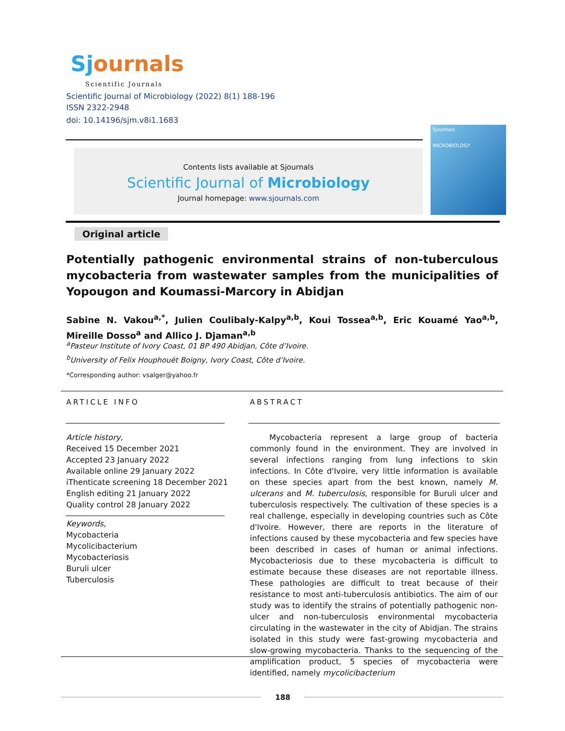Sjournals
Scientific Journals
Scientific Journal of Microbiology (2022) 8(1) 188-196
ISSN 2322-2948
doi: 10.14196/sjm.v8i1.1683
Contents lists available at Sjournals
Scientific Journal of Microbiology
Journal homepage: www.sjournals.com
Sjournals
MICROBIOLOGY
Original article
Potentially pathogenic environmental strains of non-tuberculous mycobacteria from wastewater samples from the municipalities of Yopougon and Koumassi-Marcory in Abidjan
Sabine N. Vakou<sup>a,*</sup>, Julien Coulibaly-Kalpy<sup>a,b</sup>, Koui Tossea<sup>a,b</sup>, Eric Kouamé Yao<sup>a,b</sup>, Mireille Dosso<sup>a</sup> and Allico J. Djaman<sup>a,b</sup>
<sup>a</sup> Pasteur Institute of Ivory Coast, 01 BP 490 Abidjan, Côte d’Ivoire.
<sup>b</sup> University of Felix Houphouët Boigny, Ivory Coast, Côte d’Ivoire.
*Corresponding author: vsalger@yahoo.fr
ARTICLE INFO ABSTRACT
Article history,
Received 15 December 2021
Accepted 23 January 2022
Available online 29 January 2022
iThenticate screening 18 December 2021
English editing 21 January 2022
Quality control 28 January 2022
Keywords,
Mycobacteria
Mycolicibacterium
Mycobacteriosis
Buruli ulcer
Tuberculosis
Mycobacteria represent a large group of bacteria commonly found in the environment. They are involved in several infections ranging from lung infections to skin infections. In Côte d'Ivoire, very little information is available on these species apart from the best known, namely M. ulcerans and M. tuberculosis, responsible for Buruli ulcer and tuberculosis respectively. The cultivation of these species is a real challenge, especially in developing countries such as Côte d'Ivoire. However, there are reports in the literature of infections caused by these mycobacteria and few species have been described in cases of human or animal infections. Mycobacteriosis due to these mycobacteria is difficult to estimate because these diseases are not reportable illness. These pathologies are difficult to treat because of their resistance to most anti-tuberculosis antibiotics. The aim of our study was to identify the strains of potentially pathogenic non-ulcer and non-tuberculosis environmental mycobacteria circulating in the wastewater in the city of Abidjan. The strains isolated in this study were fast-growing mycobacteria and slow-growing mycobacteria. Thanks to the sequencing of the amplification product, 5 species of mycobacteria were identified, namely mycolicibacterium
188